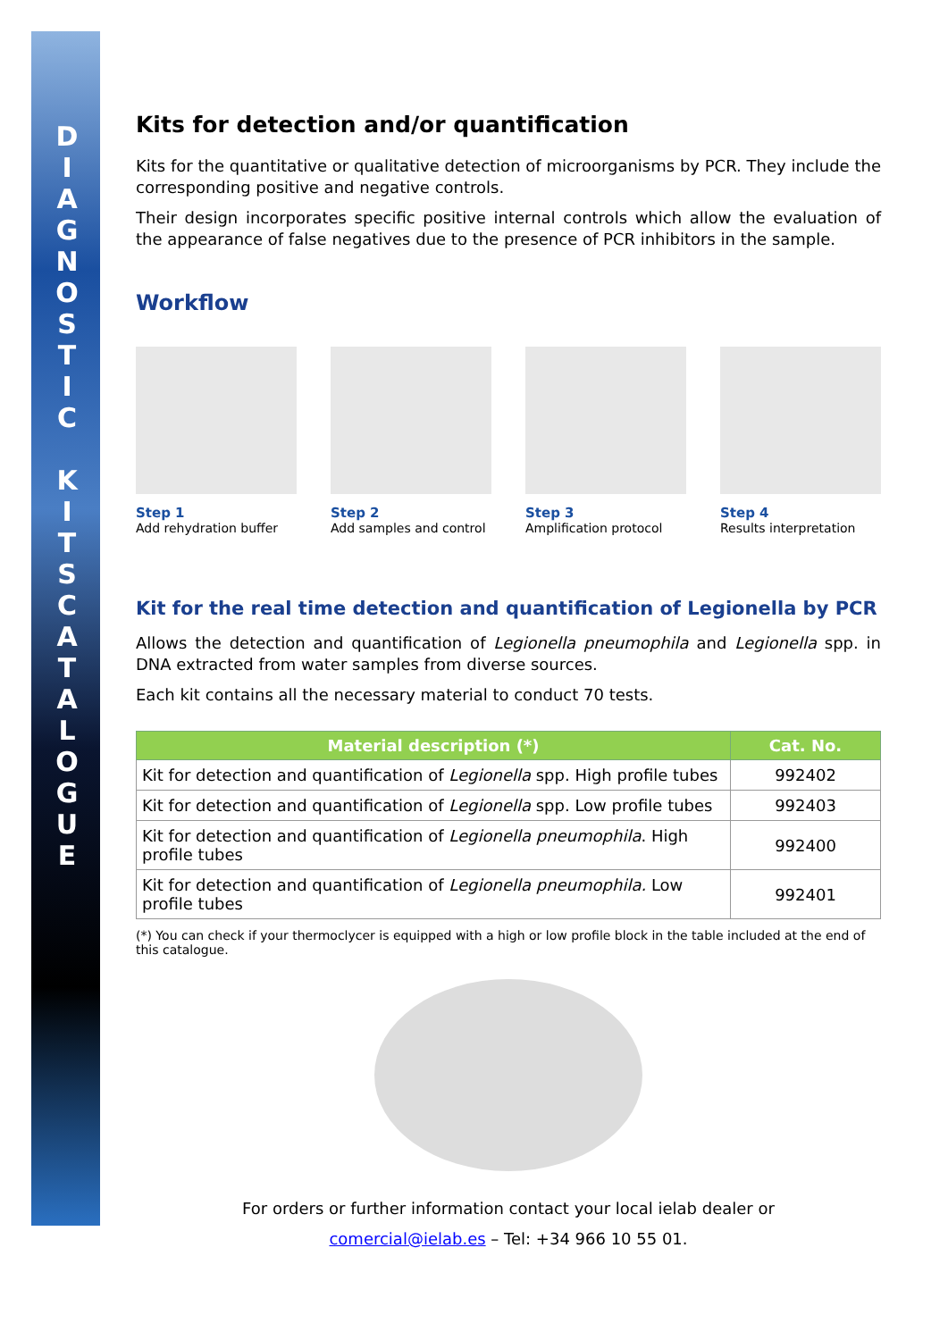D I A G N O S T I C
K I T S
C A T A L O G U E
Kits for detection and/or quantification
Kits for the quantitative or qualitative detection of microorganisms by PCR. They include the corresponding positive and negative controls.
Their design incorporates specific positive internal controls which allow the evaluation of the appearance of false negatives due to the presence of PCR inhibitors in the sample.
Workflow
Step 1
Add rehydration buffer
Step 2
Add samples and control
Step 3
Amplification protocol
Step 4
Results interpretation
Kit for the real time detection and quantification of Legionella by PCR
Allows the detection and quantification of Legionella pneumophila and Legionella spp. in DNA extracted from water samples from diverse sources.
Each kit contains all the necessary material to conduct 70 tests.
| Material description (*) | Cat. No. |
| --- | --- |
| Kit for detection and quantification of Legionella spp. High profile tubes | 992402 |
| Kit for detection and quantification of Legionella spp. Low profile tubes | 992403 |
| Kit for detection and quantification of Legionella pneumophila . High profile tubes | 992400 |
| Kit for detection and quantification of Legionella pneumophila. Low profile tubes | 992401 |
(*) You can check if your thermoclycer is equipped with a high or low profile block in the table included at the end of this catalogue.
For orders or further information contact your local ielab dealer or
comercial@ielab.es – Tel: +34 966 10 55 01.